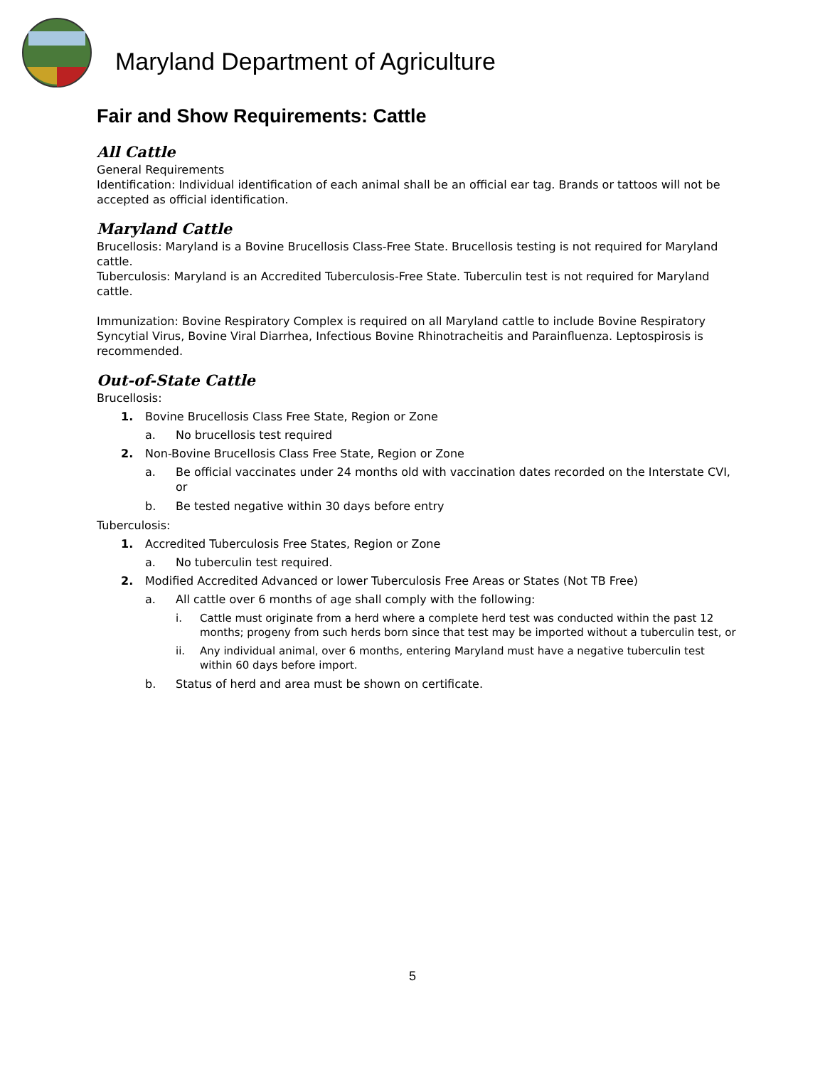Maryland Department of Agriculture
Fair and Show Requirements: Cattle
All Cattle
General Requirements
Identification: Individual identification of each animal shall be an official ear tag. Brands or tattoos will not be accepted as official identification.
Maryland Cattle
Brucellosis: Maryland is a Bovine Brucellosis Class-Free State. Brucellosis testing is not required for Maryland cattle.
Tuberculosis: Maryland is an Accredited Tuberculosis-Free State. Tuberculin test is not required for Maryland cattle.
Immunization: Bovine Respiratory Complex is required on all Maryland cattle to include Bovine Respiratory Syncytial Virus, Bovine Viral Diarrhea, Infectious Bovine Rhinotracheitis and Parainfluenza. Leptospirosis is recommended.
Out-of-State Cattle
Brucellosis:
1. Bovine Brucellosis Class Free State, Region or Zone
a. No brucellosis test required
2. Non-Bovine Brucellosis Class Free State, Region or Zone
a. Be official vaccinates under 24 months old with vaccination dates recorded on the Interstate CVI, or
b. Be tested negative within 30 days before entry
Tuberculosis:
1. Accredited Tuberculosis Free States, Region or Zone
a. No tuberculin test required.
2. Modified Accredited Advanced or lower Tuberculosis Free Areas or States (Not TB Free)
a. All cattle over 6 months of age shall comply with the following:
i. Cattle must originate from a herd where a complete herd test was conducted within the past 12 months; progeny from such herds born since that test may be imported without a tuberculin test, or
ii. Any individual animal, over 6 months, entering Maryland must have a negative tuberculin test within 60 days before import.
b. Status of herd and area must be shown on certificate.
5